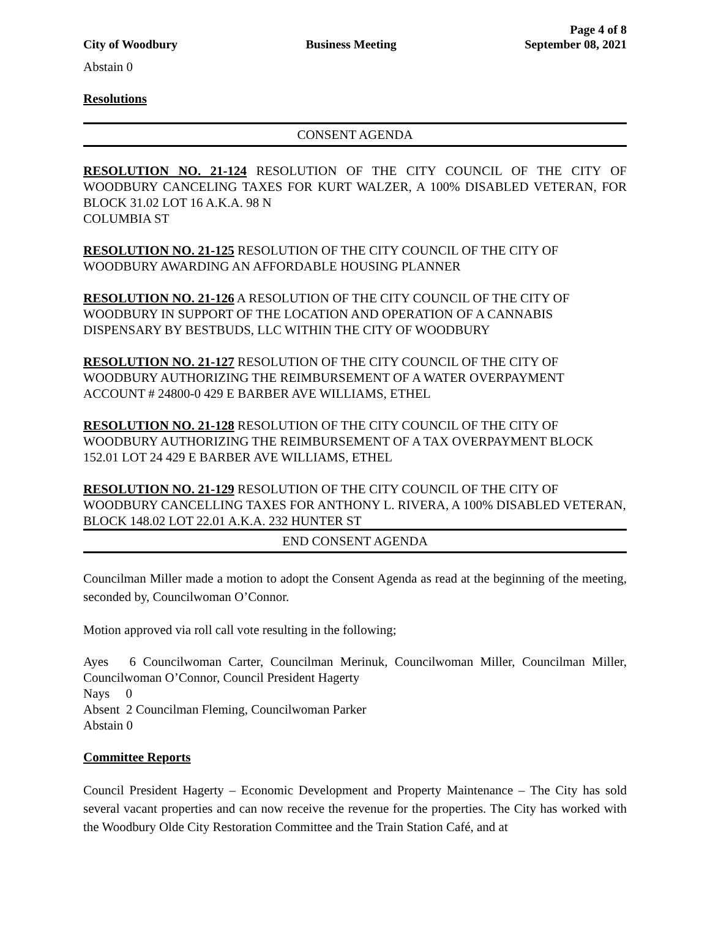City of Woodbury Business Meeting Page 4 of 8
September 08, 2021
Abstain 0
Resolutions
CONSENT AGENDA
RESOLUTION NO. 21-124 RESOLUTION OF THE CITY COUNCIL OF THE CITY OF WOODBURY CANCELING TAXES FOR KURT WALZER, A 100% DISABLED VETERAN, FOR BLOCK 31.02 LOT 16 A.K.A. 98 N
COLUMBIA ST
RESOLUTION NO. 21-125 RESOLUTION OF THE CITY COUNCIL OF THE CITY OF WOODBURY AWARDING AN AFFORDABLE HOUSING PLANNER
RESOLUTION NO. 21-126 A RESOLUTION OF THE CITY COUNCIL OF THE CITY OF WOODBURY IN SUPPORT OF THE LOCATION AND OPERATION OF A CANNABIS DISPENSARY BY BESTBUDS, LLC WITHIN THE CITY OF WOODBURY
RESOLUTION NO. 21-127 RESOLUTION OF THE CITY COUNCIL OF THE CITY OF WOODBURY AUTHORIZING THE REIMBURSEMENT OF A WATER OVERPAYMENT ACCOUNT # 24800-0 429 E BARBER AVE WILLIAMS, ETHEL
RESOLUTION NO. 21-128 RESOLUTION OF THE CITY COUNCIL OF THE CITY OF WOODBURY AUTHORIZING THE REIMBURSEMENT OF A TAX OVERPAYMENT BLOCK 152.01 LOT 24 429 E BARBER AVE WILLIAMS, ETHEL
RESOLUTION NO. 21-129 RESOLUTION OF THE CITY COUNCIL OF THE CITY OF WOODBURY CANCELLING TAXES FOR ANTHONY L. RIVERA, A 100% DISABLED VETERAN, BLOCK 148.02 LOT 22.01 A.K.A. 232 HUNTER ST
END CONSENT AGENDA
Councilman Miller made a motion to adopt the Consent Agenda as read at the beginning of the meeting, seconded by, Councilwoman O’Connor.
Motion approved via roll call vote resulting in the following;
Ayes 6 Councilwoman Carter, Councilman Merinuk, Councilwoman Miller, Councilman Miller, Councilwoman O’Connor, Council President Hagerty
Nays 0
Absent 2 Councilman Fleming, Councilwoman Parker
Abstain 0
Committee Reports
Council President Hagerty – Economic Development and Property Maintenance – The City has sold several vacant properties and can now receive the revenue for the properties. The City has worked with the Woodbury Olde City Restoration Committee and the Train Station Café, and at